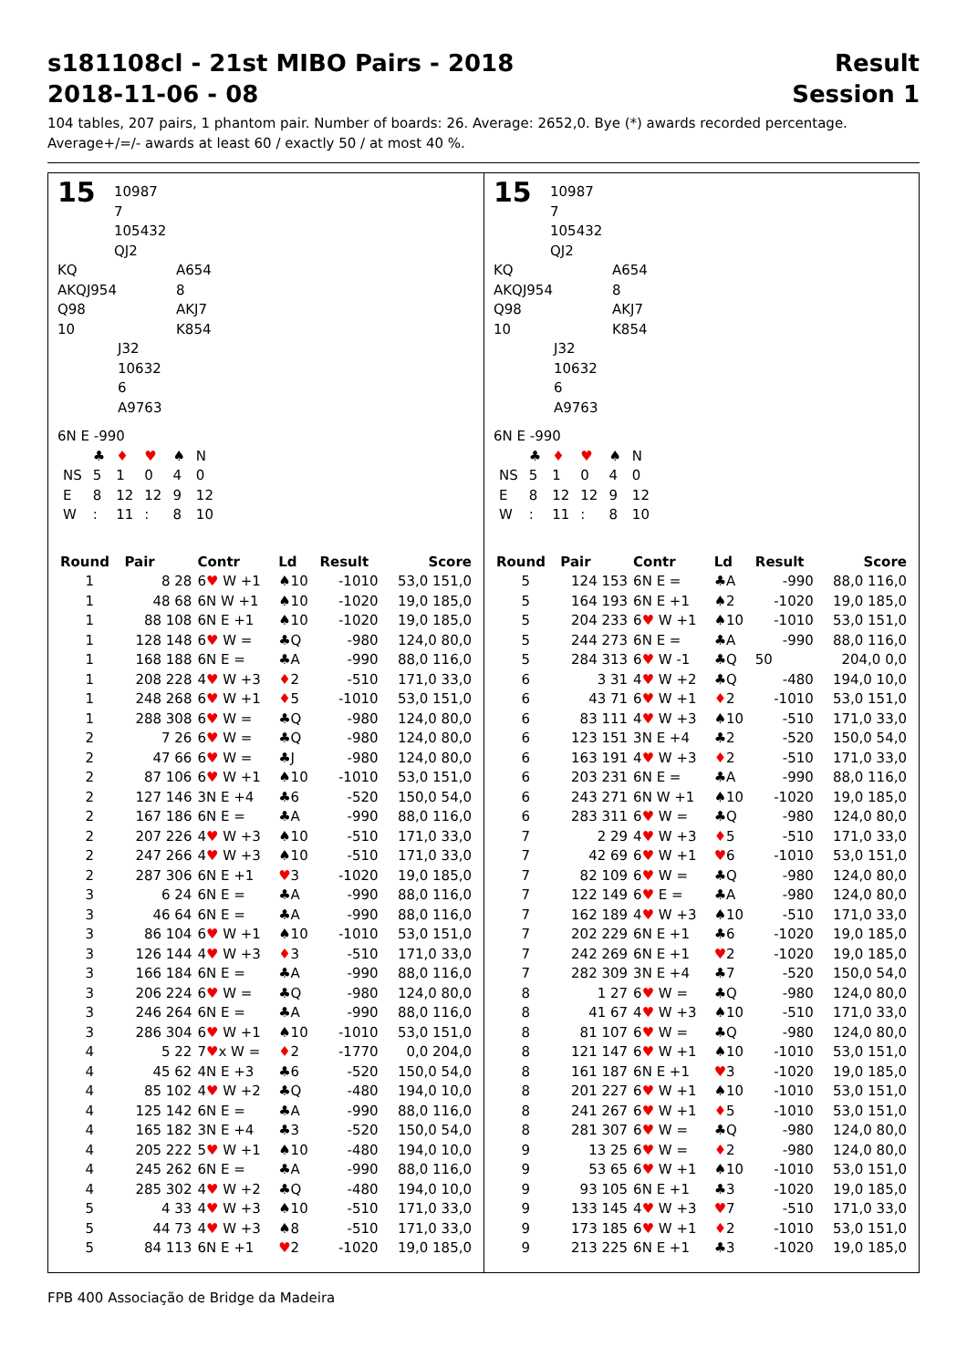s181108cl - 21st MIBO Pairs - 2018 Result
2018-11-06 - 08 Session 1
104 tables, 207 pairs, 1 phantom pair. Number of boards: 26. Average: 2652,0. Bye (*) awards recorded percentage.
Average+/=/- awards at least 60 / exactly 50 / at most 40 %.
15 10987
7
105432
QJ2
KQ A654 AKQJ954 8 Q98 AKJ7 10 K854
J32
10632
6
A9763
6N E -990
| | ♣ | ♦ | ♥ | ♠ | N |
| NS | 5 | 1 | 0 | 4 | 0 |
| E | 8 | 12 | 12 | 9 | 12 |
| W | : | 11 | : | 8 | 10 |
| Round | Pair | Contr | Ld | Result | Score |
| --- | --- | --- | --- | --- | --- |
| 1 | 8 28 | 6 ♥ W +1 | ♠10 | -1010 | 53,0 151,0 |
| 1 | 48 68 | 6N W +1 | ♠10 | -1020 | 19,0 185,0 |
| 1 | 88 108 | 6N E +1 | ♠10 | -1020 | 19,0 185,0 |
| 1 | 128 148 | 6 ♥ W = | ♣Q | -980 | 124,0 80,0 |
| 1 | 168 188 | 6N E = | ♣A | -990 | 88,0 116,0 |
| 1 | 208 228 | 4 ♥ W +3 | ♦ 2 | -510 | 171,0 33,0 |
| 1 | 248 268 | 6 ♥ W +1 | ♦ 5 | -1010 | 53,0 151,0 |
| 1 | 288 308 | 6 ♥ W = | ♣Q | -980 | 124,0 80,0 |
| 2 | 7 26 | 6 ♥ W = | ♣Q | -980 | 124,0 80,0 |
| 2 | 47 66 | 6 ♥ W = | ♣J | -980 | 124,0 80,0 |
| 2 | 87 106 | 6 ♥ W +1 | ♠10 | -1010 | 53,0 151,0 |
| 2 | 127 146 | 3N E +4 | ♣6 | -520 | 150,0 54,0 |
| 2 | 167 186 | 6N E = | ♣A | -990 | 88,0 116,0 |
| 2 | 207 226 | 4 ♥ W +3 | ♠10 | -510 | 171,0 33,0 |
| 2 | 247 266 | 4 ♥ W +3 | ♠10 | -510 | 171,0 33,0 |
| 2 | 287 306 | 6N E +1 | ♥ 3 | -1020 | 19,0 185,0 |
| 3 | 6 24 | 6N E = | ♣A | -990 | 88,0 116,0 |
| 3 | 46 64 | 6N E = | ♣A | -990 | 88,0 116,0 |
| 3 | 86 104 | 6 ♥ W +1 | ♠10 | -1010 | 53,0 151,0 |
| 3 | 126 144 | 4 ♥ W +3 | ♦ 3 | -510 | 171,0 33,0 |
| 3 | 166 184 | 6N E = | ♣A | -990 | 88,0 116,0 |
| 3 | 206 224 | 6 ♥ W = | ♣Q | -980 | 124,0 80,0 |
| 3 | 246 264 | 6N E = | ♣A | -990 | 88,0 116,0 |
| 3 | 286 304 | 6 ♥ W +1 | ♠10 | -1010 | 53,0 151,0 |
| 4 | 5 22 | 7 ♥ x W = | ♦ 2 | -1770 | 0,0 204,0 |
| 4 | 45 62 | 4N E +3 | ♣6 | -520 | 150,0 54,0 |
| 4 | 85 102 | 4 ♥ W +2 | ♣Q | -480 | 194,0 10,0 |
| 4 | 125 142 | 6N E = | ♣A | -990 | 88,0 116,0 |
| 4 | 165 182 | 3N E +4 | ♣3 | -520 | 150,0 54,0 |
| 4 | 205 222 | 5 ♥ W +1 | ♠10 | -480 | 194,0 10,0 |
| 4 | 245 262 | 6N E = | ♣A | -990 | 88,0 116,0 |
| 4 | 285 302 | 4 ♥ W +2 | ♣Q | -480 | 194,0 10,0 |
| 5 | 4 33 | 4 ♥ W +3 | ♠10 | -510 | 171,0 33,0 |
| 5 | 44 73 | 4 ♥ W +3 | ♠8 | -510 | 171,0 33,0 |
| 5 | 84 113 | 6N E +1 | ♥ 2 | -1020 | 19,0 185,0 |
15 10987
7
105432
QJ2
KQ A654 AKQJ954 8 Q98 AKJ7 10 K854
J32
10632
6
A9763
6N E -990
| | ♣ | ♦ | ♥ | ♠ | N |
| NS | 5 | 1 | 0 | 4 | 0 |
| E | 8 | 12 | 12 | 9 | 12 |
| W | : | 11 | : | 8 | 10 |
| Round | Pair | Contr | Ld | Result | Score |
| --- | --- | --- | --- | --- | --- |
| 5 | 124 153 | 6N E = | ♣A | -990 | 88,0 116,0 |
| 5 | 164 193 | 6N E +1 | ♠2 | -1020 | 19,0 185,0 |
| 5 | 204 233 | 6 ♥ W +1 | ♠10 | -1010 | 53,0 151,0 |
| 5 | 244 273 | 6N E = | ♣A | -990 | 88,0 116,0 |
| 5 | 284 313 | 6 ♥ W -1 | ♣Q | 50 | 204,0 0,0 |
| 6 | 3 31 | 4 ♥ W +2 | ♣Q | -480 | 194,0 10,0 |
| 6 | 43 71 | 6 ♥ W +1 | ♦ 2 | -1010 | 53,0 151,0 |
| 6 | 83 111 | 4 ♥ W +3 | ♠10 | -510 | 171,0 33,0 |
| 6 | 123 151 | 3N E +4 | ♣2 | -520 | 150,0 54,0 |
| 6 | 163 191 | 4 ♥ W +3 | ♦ 2 | -510 | 171,0 33,0 |
| 6 | 203 231 | 6N E = | ♣A | -990 | 88,0 116,0 |
| 6 | 243 271 | 6N W +1 | ♠10 | -1020 | 19,0 185,0 |
| 6 | 283 311 | 6 ♥ W = | ♣Q | -980 | 124,0 80,0 |
| 7 | 2 29 | 4 ♥ W +3 | ♦ 5 | -510 | 171,0 33,0 |
| 7 | 42 69 | 6 ♥ W +1 | ♥ 6 | -1010 | 53,0 151,0 |
| 7 | 82 109 | 6 ♥ W = | ♣Q | -980 | 124,0 80,0 |
| 7 | 122 149 | 6 ♥ E = | ♣A | -980 | 124,0 80,0 |
| 7 | 162 189 | 4 ♥ W +3 | ♠10 | -510 | 171,0 33,0 |
| 7 | 202 229 | 6N E +1 | ♣6 | -1020 | 19,0 185,0 |
| 7 | 242 269 | 6N E +1 | ♥ 2 | -1020 | 19,0 185,0 |
| 7 | 282 309 | 3N E +4 | ♣7 | -520 | 150,0 54,0 |
| 8 | 1 27 | 6 ♥ W = | ♣Q | -980 | 124,0 80,0 |
| 8 | 41 67 | 4 ♥ W +3 | ♠10 | -510 | 171,0 33,0 |
| 8 | 81 107 | 6 ♥ W = | ♣Q | -980 | 124,0 80,0 |
| 8 | 121 147 | 6 ♥ W +1 | ♠10 | -1010 | 53,0 151,0 |
| 8 | 161 187 | 6N E +1 | ♥ 3 | -1020 | 19,0 185,0 |
| 8 | 201 227 | 6 ♥ W +1 | ♠10 | -1010 | 53,0 151,0 |
| 8 | 241 267 | 6 ♥ W +1 | ♦ 5 | -1010 | 53,0 151,0 |
| 8 | 281 307 | 6 ♥ W = | ♣Q | -980 | 124,0 80,0 |
| 9 | 13 25 | 6 ♥ W = | ♦ 2 | -980 | 124,0 80,0 |
| 9 | 53 65 | 6 ♥ W +1 | ♠10 | -1010 | 53,0 151,0 |
| 9 | 93 105 | 6N E +1 | ♣3 | -1020 | 19,0 185,0 |
| 9 | 133 145 | 4 ♥ W +3 | ♥ 7 | -510 | 171,0 33,0 |
| 9 | 173 185 | 6 ♥ W +1 | ♦ 2 | -1010 | 53,0 151,0 |
| 9 | 213 225 | 6N E +1 | ♣3 | -1020 | 19,0 185,0 |
FPB 400 Associação de Bridge da Madeira